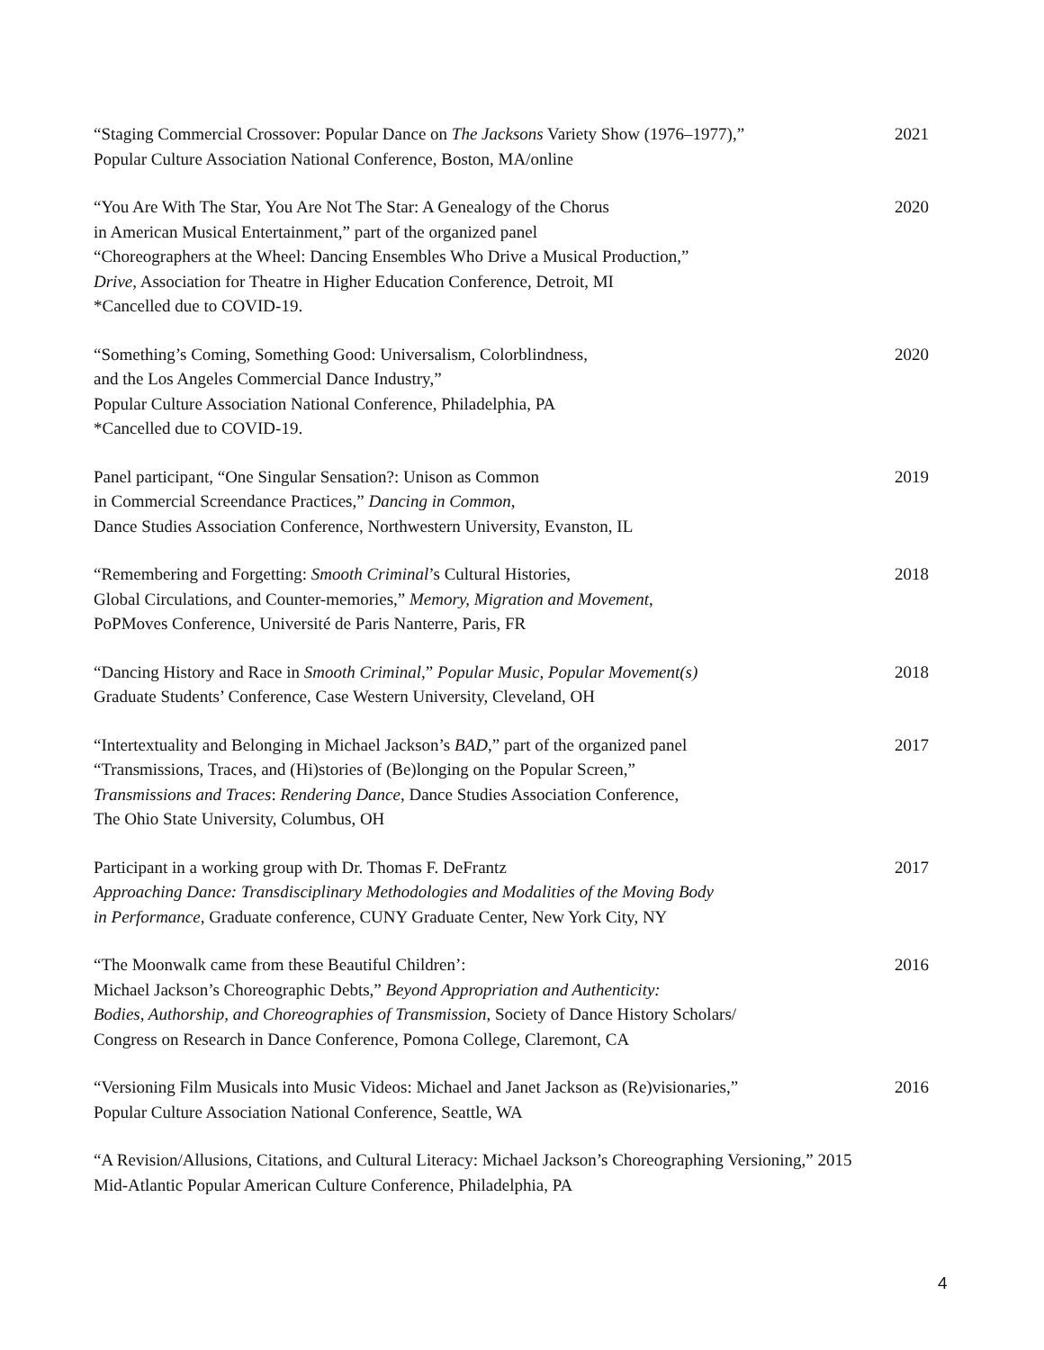“Staging Commercial Crossover: Popular Dance on The Jacksons Variety Show (1976–1977),”
Popular Culture Association National Conference, Boston, MA/online
2021
“You Are With The Star, You Are Not The Star: A Genealogy of the Chorus
in American Musical Entertainment,” part of the organized panel
“Choreographers at the Wheel: Dancing Ensembles Who Drive a Musical Production,”
Drive, Association for Theatre in Higher Education Conference, Detroit, MI
*Cancelled due to COVID-19.
2020
“Something’s Coming, Something Good: Universalism, Colorblindness,
and the Los Angeles Commercial Dance Industry,”
Popular Culture Association National Conference, Philadelphia, PA
*Cancelled due to COVID-19.
2020
Panel participant, “One Singular Sensation?: Unison as Common
in Commercial Screendance Practices,” Dancing in Common,
Dance Studies Association Conference, Northwestern University, Evanston, IL
2019
“Remembering and Forgetting: Smooth Criminal’s Cultural Histories,
Global Circulations, and Counter-memories,” Memory, Migration and Movement,
PoPMoves Conference, Université de Paris Nanterre, Paris, FR
2018
“Dancing History and Race in Smooth Criminal,” Popular Music, Popular Movement(s)
Graduate Students’ Conference, Case Western University, Cleveland, OH
2018
“Intertextuality and Belonging in Michael Jackson’s BAD,” part of the organized panel
“Transmissions, Traces, and (Hi)stories of (Be)longing on the Popular Screen,”
Transmissions and Traces: Rendering Dance, Dance Studies Association Conference,
The Ohio State University, Columbus, OH
2017
Participant in a working group with Dr. Thomas F. DeFrantz
Approaching Dance: Transdisciplinary Methodologies and Modalities of the Moving Body
in Performance, Graduate conference, CUNY Graduate Center, New York City, NY
2017
“The Moonwalk came from these Beautiful Children’:
Michael Jackson’s Choreographic Debts,” Beyond Appropriation and Authenticity:
Bodies, Authorship, and Choreographies of Transmission, Society of Dance History Scholars/
Congress on Research in Dance Conference, Pomona College, Claremont, CA
2016
“Versioning Film Musicals into Music Videos: Michael and Janet Jackson as (Re)visionaries,”
Popular Culture Association National Conference, Seattle, WA
2016
“A Revision/Allusions, Citations, and Cultural Literacy: Michael Jackson’s Choreographing Versioning,” 2015
Mid-Atlantic Popular American Culture Conference, Philadelphia, PA
4